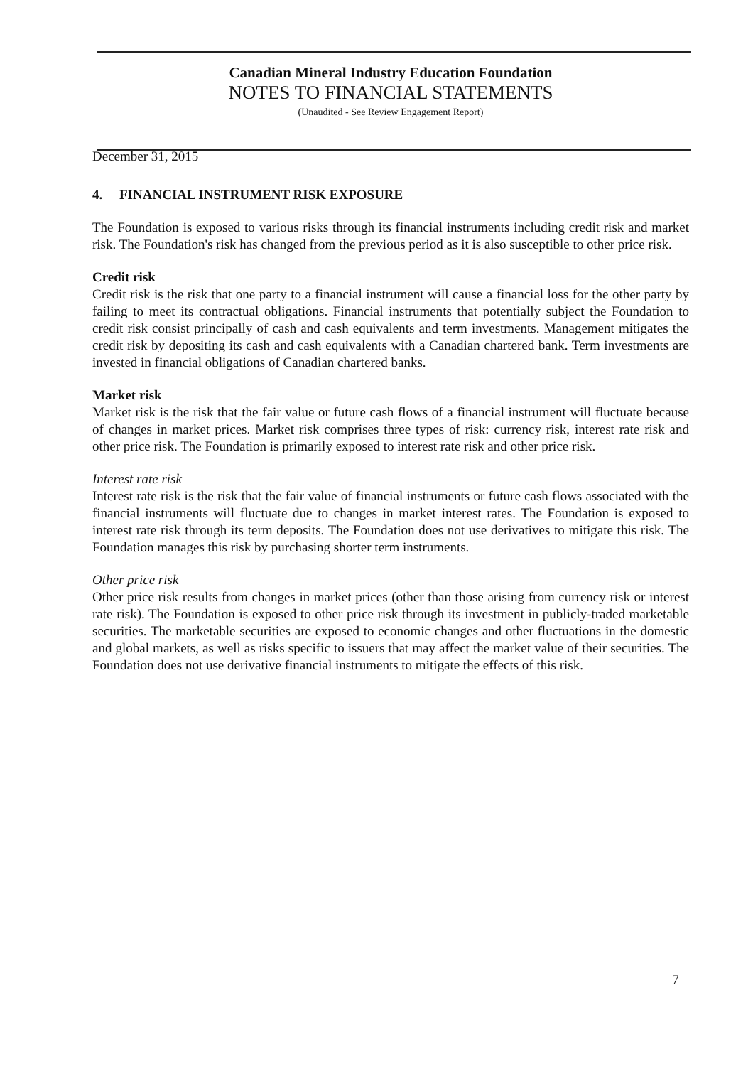Canadian Mineral Industry Education Foundation
NOTES TO FINANCIAL STATEMENTS
(Unaudited - See Review Engagement Report)
December 31, 2015
4. FINANCIAL INSTRUMENT RISK EXPOSURE
The Foundation is exposed to various risks through its financial instruments including credit risk and market risk. The Foundation's risk has changed from the previous period as it is also susceptible to other price risk.
Credit risk
Credit risk is the risk that one party to a financial instrument will cause a financial loss for the other party by failing to meet its contractual obligations. Financial instruments that potentially subject the Foundation to credit risk consist principally of cash and cash equivalents and term investments. Management mitigates the credit risk by depositing its cash and cash equivalents with a Canadian chartered bank. Term investments are invested in financial obligations of Canadian chartered banks.
Market risk
Market risk is the risk that the fair value or future cash flows of a financial instrument will fluctuate because of changes in market prices. Market risk comprises three types of risk: currency risk, interest rate risk and other price risk. The Foundation is primarily exposed to interest rate risk and other price risk.
Interest rate risk
Interest rate risk is the risk that the fair value of financial instruments or future cash flows associated with the financial instruments will fluctuate due to changes in market interest rates. The Foundation is exposed to interest rate risk through its term deposits. The Foundation does not use derivatives to mitigate this risk. The Foundation manages this risk by purchasing shorter term instruments.
Other price risk
Other price risk results from changes in market prices (other than those arising from currency risk or interest rate risk). The Foundation is exposed to other price risk through its investment in publicly-traded marketable securities. The marketable securities are exposed to economic changes and other fluctuations in the domestic and global markets, as well as risks specific to issuers that may affect the market value of their securities. The Foundation does not use derivative financial instruments to mitigate the effects of this risk.
7